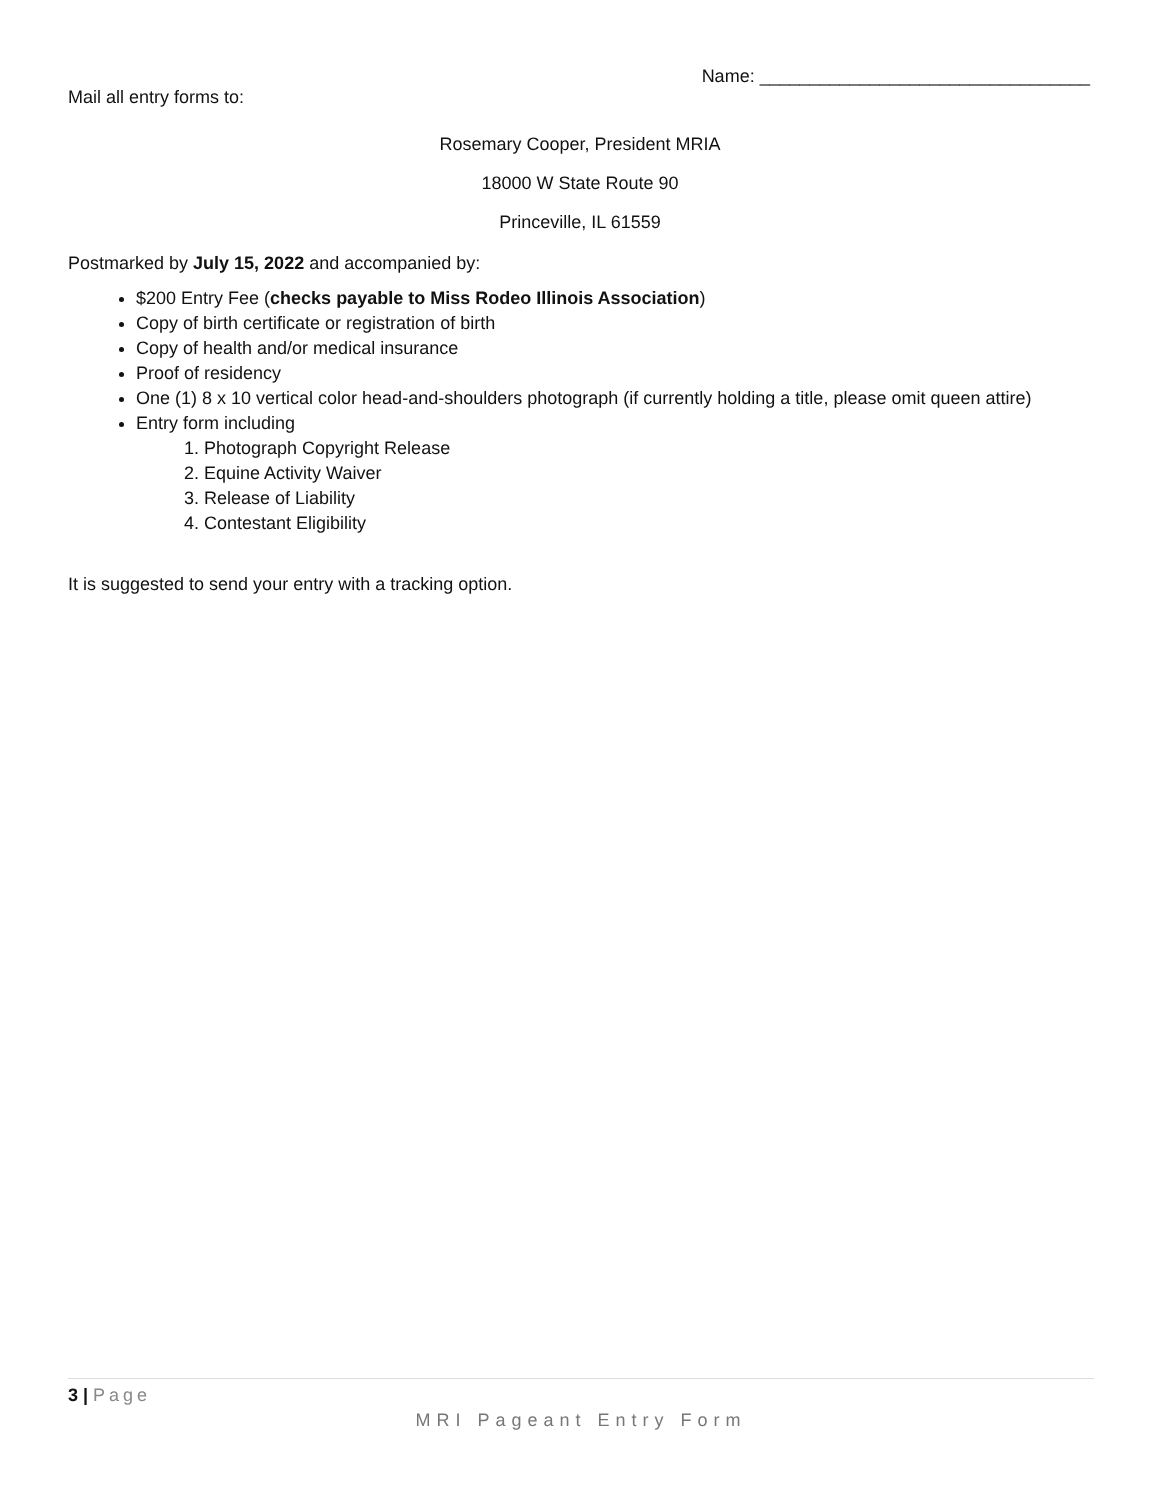Name: _________________________________
Mail all entry forms to:
Rosemary Cooper, President MRIA
18000 W State Route 90
Princeville, IL 61559
Postmarked by July 15, 2022 and accompanied by:
$200 Entry Fee (checks payable to Miss Rodeo Illinois Association)
Copy of birth certificate or registration of birth
Copy of health and/or medical insurance
Proof of residency
One (1) 8 x 10 vertical color head-and-shoulders photograph (if currently holding a title, please omit queen attire)
Entry form including
1. Photograph Copyright Release
2. Equine Activity Waiver
3. Release of Liability
4. Contestant Eligibility
It is suggested to send your entry with a tracking option.
3 | Page
MRI Pageant Entry Form